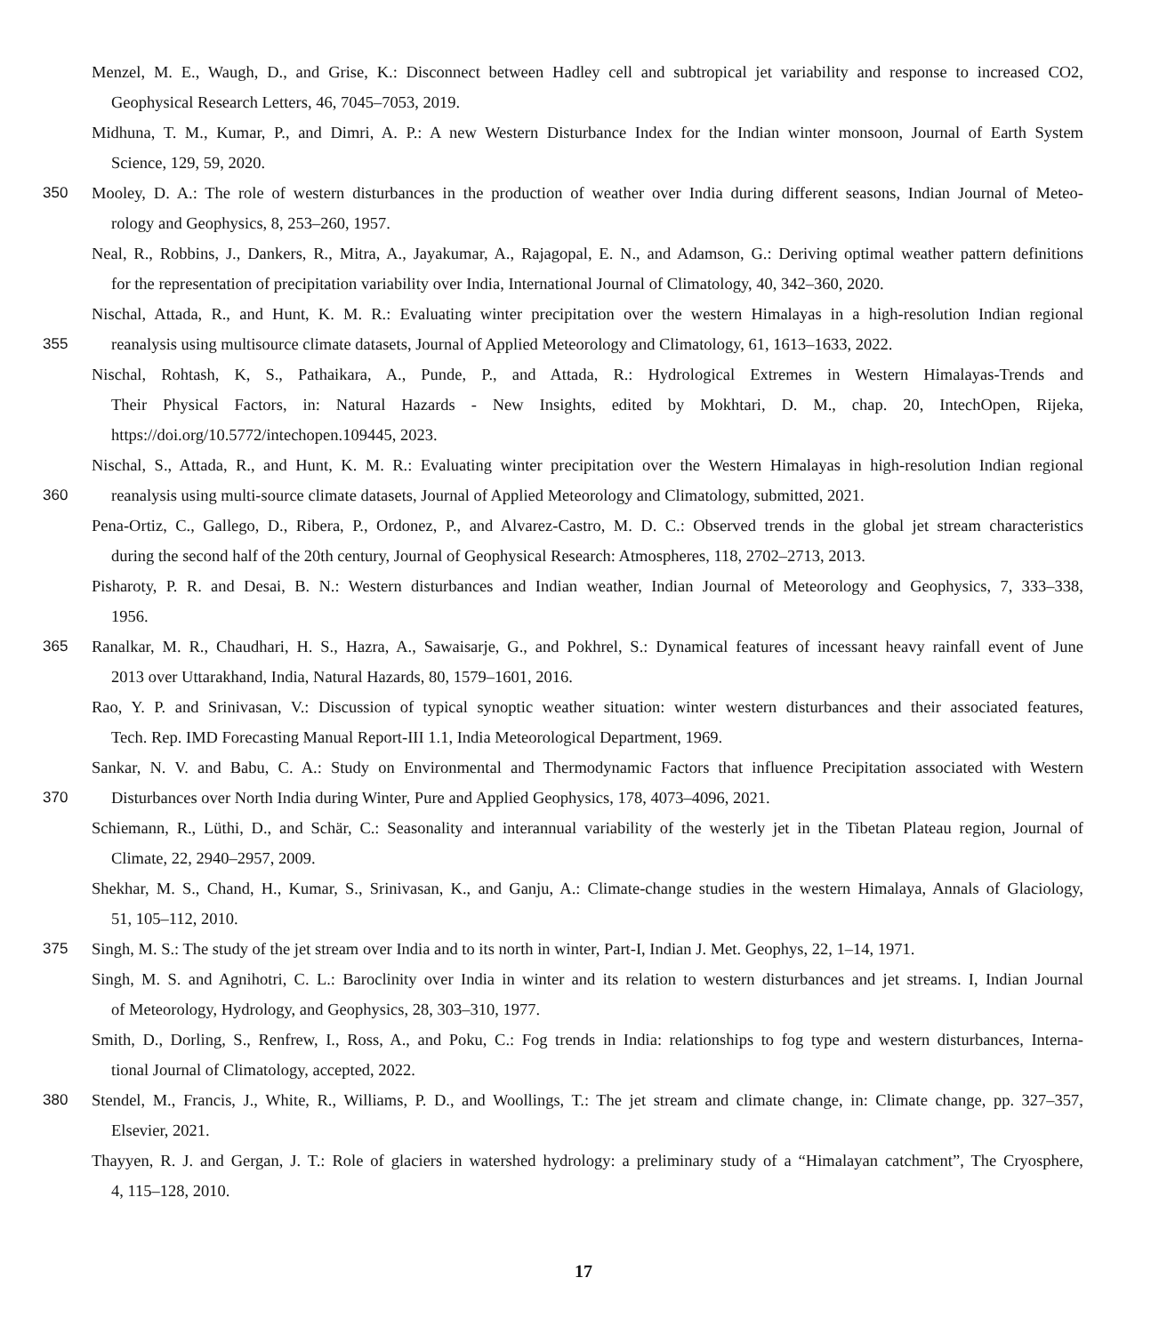Menzel, M. E., Waugh, D., and Grise, K.: Disconnect between Hadley cell and subtropical jet variability and response to increased CO2,
Geophysical Research Letters, 46, 7045–7053, 2019.
Midhuna, T. M., Kumar, P., and Dimri, A. P.: A new Western Disturbance Index for the Indian winter monsoon, Journal of Earth System
Science, 129, 59, 2020.
350 Mooley, D. A.: The role of western disturbances in the production of weather over India during different seasons, Indian Journal of Meteo-
rology and Geophysics, 8, 253–260, 1957.
Neal, R., Robbins, J., Dankers, R., Mitra, A., Jayakumar, A., Rajagopal, E. N., and Adamson, G.: Deriving optimal weather pattern definitions
for the representation of precipitation variability over India, International Journal of Climatology, 40, 342–360, 2020.
Nischal, Attada, R., and Hunt, K. M. R.: Evaluating winter precipitation over the western Himalayas in a high-resolution Indian regional
355 reanalysis using multisource climate datasets, Journal of Applied Meteorology and Climatology, 61, 1613–1633, 2022.
Nischal, Rohtash, K, S., Pathaikara, A., Punde, P., and Attada, R.: Hydrological Extremes in Western Himalayas-Trends and
Their Physical Factors, in: Natural Hazards - New Insights, edited by Mokhtari, D. M., chap. 20, IntechOpen, Rijeka,
https://doi.org/10.5772/intechopen.109445, 2023.
Nischal, S., Attada, R., and Hunt, K. M. R.: Evaluating winter precipitation over the Western Himalayas in high-resolution Indian regional
360 reanalysis using multi-source climate datasets, Journal of Applied Meteorology and Climatology, submitted, 2021.
Pena-Ortiz, C., Gallego, D., Ribera, P., Ordonez, P., and Alvarez-Castro, M. D. C.: Observed trends in the global jet stream characteristics
during the second half of the 20th century, Journal of Geophysical Research: Atmospheres, 118, 2702–2713, 2013.
Pisharoty, P. R. and Desai, B. N.: Western disturbances and Indian weather, Indian Journal of Meteorology and Geophysics, 7, 333–338,
1956.
365 Ranalkar, M. R., Chaudhari, H. S., Hazra, A., Sawaisarje, G., and Pokhrel, S.: Dynamical features of incessant heavy rainfall event of June
2013 over Uttarakhand, India, Natural Hazards, 80, 1579–1601, 2016.
Rao, Y. P. and Srinivasan, V.: Discussion of typical synoptic weather situation: winter western disturbances and their associated features,
Tech. Rep. IMD Forecasting Manual Report-III 1.1, India Meteorological Department, 1969.
Sankar, N. V. and Babu, C. A.: Study on Environmental and Thermodynamic Factors that influence Precipitation associated with Western
370 Disturbances over North India during Winter, Pure and Applied Geophysics, 178, 4073–4096, 2021.
Schiemann, R., Lüthi, D., and Schär, C.: Seasonality and interannual variability of the westerly jet in the Tibetan Plateau region, Journal of
Climate, 22, 2940–2957, 2009.
Shekhar, M. S., Chand, H., Kumar, S., Srinivasan, K., and Ganju, A.: Climate-change studies in the western Himalaya, Annals of Glaciology,
51, 105–112, 2010.
375 Singh, M. S.: The study of the jet stream over India and to its north in winter, Part-I, Indian J. Met. Geophys, 22, 1–14, 1971.
Singh, M. S. and Agnihotri, C. L.: Baroclinity over India in winter and its relation to western disturbances and jet streams. I, Indian Journal
of Meteorology, Hydrology, and Geophysics, 28, 303–310, 1977.
Smith, D., Dorling, S., Renfrew, I., Ross, A., and Poku, C.: Fog trends in India: relationships to fog type and western disturbances, Interna-
tional Journal of Climatology, accepted, 2022.
380 Stendel, M., Francis, J., White, R., Williams, P. D., and Woollings, T.: The jet stream and climate change, in: Climate change, pp. 327–357,
Elsevier, 2021.
Thayyen, R. J. and Gergan, J. T.: Role of glaciers in watershed hydrology: a preliminary study of a “Himalayan catchment”, The Cryosphere,
4, 115–128, 2010.
17